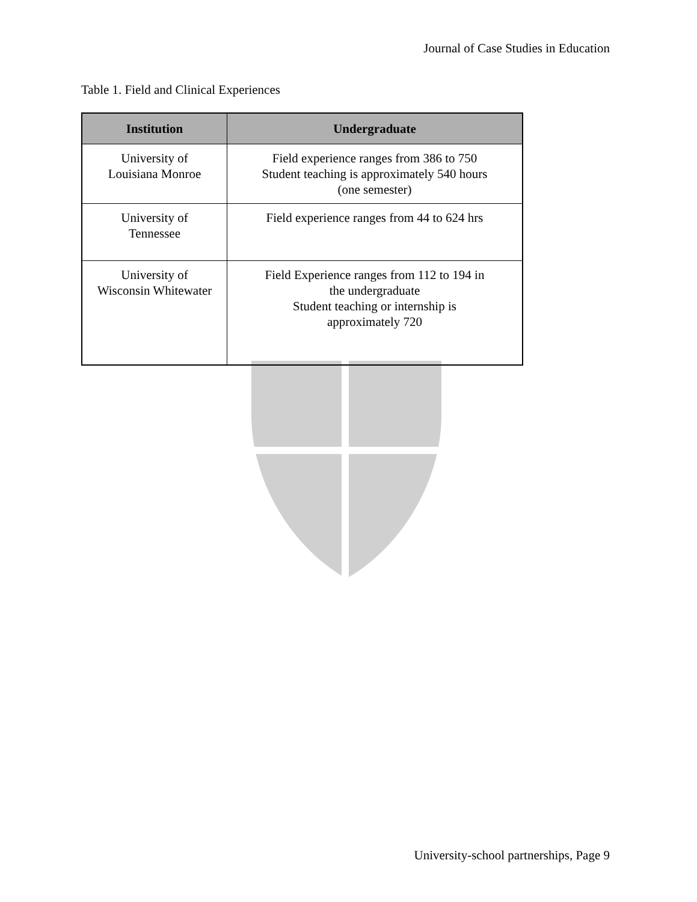Journal of Case Studies in Education
Table 1. Field and Clinical Experiences
| Institution | Undergraduate |
| --- | --- |
| University of Louisiana Monroe | Field experience ranges from 386 to 750 Student teaching is approximately 540 hours (one semester) |
| University of Tennessee | Field experience ranges from 44 to 624 hrs |
| University of Wisconsin Whitewater | Field Experience ranges from 112 to 194 in the undergraduate Student teaching or internship is approximately 720 |
University-school partnerships, Page 9